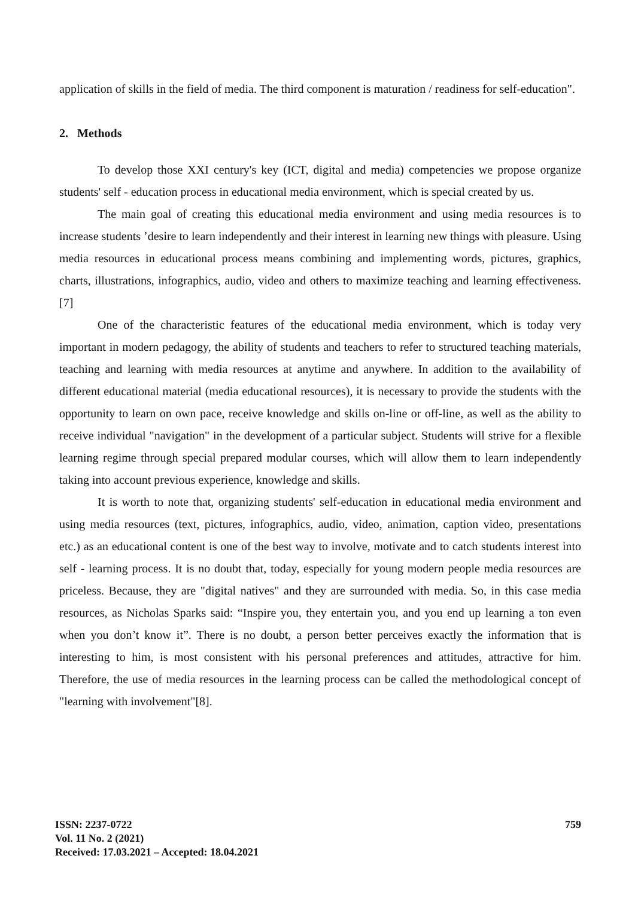application of skills in the field of media. The third component is maturation / readiness for self-education".
2. Methods
To develop those XXI century's key (ICT, digital and media) competencies we propose organize students' self - education process in educational media environment, which is special created by us.
The main goal of creating this educational media environment and using media resources is to increase students ’desire to learn independently and their interest in learning new things with pleasure. Using media resources in educational process means combining and implementing words, pictures, graphics, charts, illustrations, infographics, audio, video and others to maximize teaching and learning effectiveness. [7]
One of the characteristic features of the educational media environment, which is today very important in modern pedagogy, the ability of students and teachers to refer to structured teaching materials, teaching and learning with media resources at anytime and anywhere. In addition to the availability of different educational material (media educational resources), it is necessary to provide the students with the opportunity to learn on own pace, receive knowledge and skills on-line or off-line, as well as the ability to receive individual "navigation" in the development of a particular subject. Students will strive for a flexible learning regime through special prepared modular courses, which will allow them to learn independently taking into account previous experience, knowledge and skills.
It is worth to note that, organizing students' self-education in educational media environment and using media resources (text, pictures, infographics, audio, video, animation, caption video, presentations etc.) as an educational content is one of the best way to involve, motivate and to catch students interest into self - learning process. It is no doubt that, today, especially for young modern people media resources are priceless. Because, they are "digital natives" and they are surrounded with media. So, in this case media resources, as Nicholas Sparks said: “Inspire you, they entertain you, and you end up learning a ton even when you don’t know it”. There is no doubt, a person better perceives exactly the information that is interesting to him, is most consistent with his personal preferences and attitudes, attractive for him. Therefore, the use of media resources in the learning process can be called the methodological concept of "learning with involvement"[8].
ISSN: 2237-0722
Vol. 11 No. 2 (2021)
Received: 17.03.2021 – Accepted: 18.04.2021
759